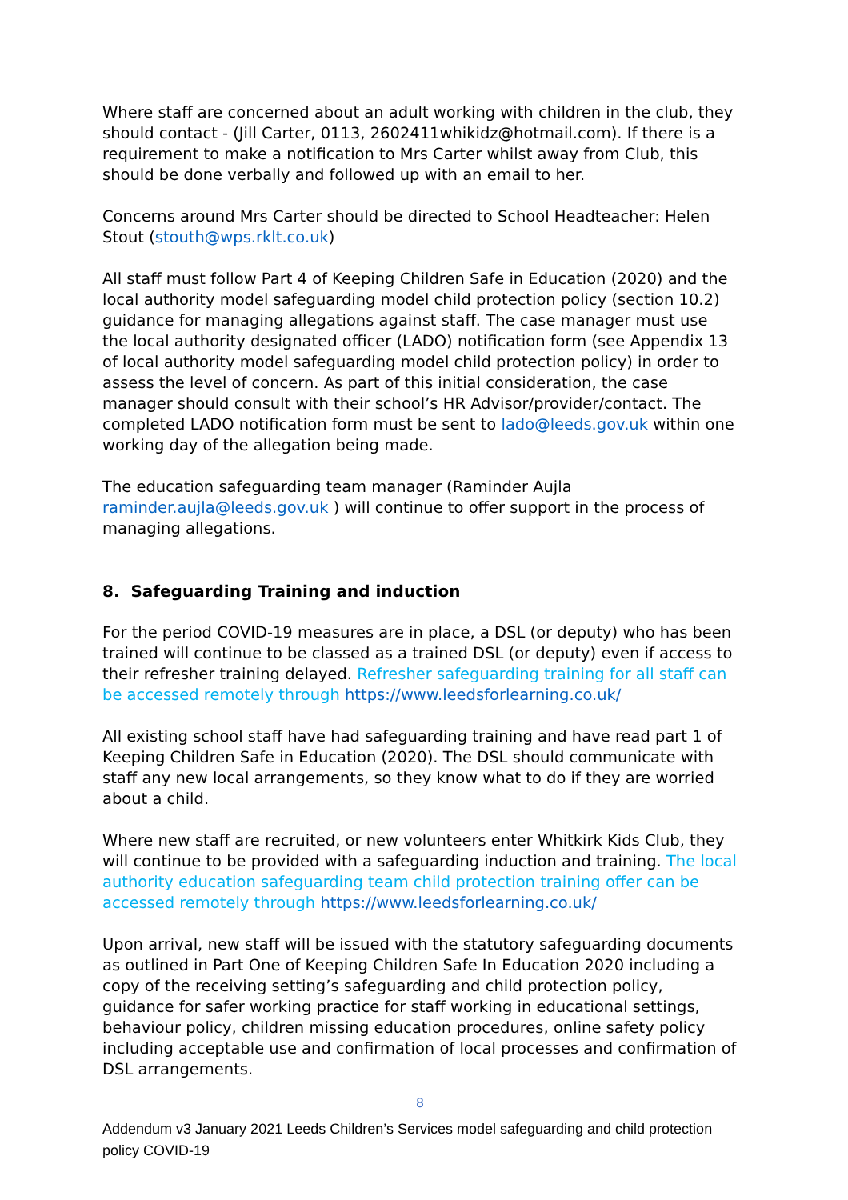Where staff are concerned about an adult working with children in the club, they should contact - (Jill Carter, 0113, 2602411whikidz@hotmail.com). If there is a requirement to make a notification to Mrs Carter whilst away from Club, this should be done verbally and followed up with an email to her.
Concerns around Mrs Carter should be directed to School Headteacher: Helen Stout (stouth@wps.rklt.co.uk)
All staff must follow Part 4 of Keeping Children Safe in Education (2020) and the local authority model safeguarding model child protection policy (section 10.2) guidance for managing allegations against staff. The case manager must use the local authority designated officer (LADO) notification form (see Appendix 13 of local authority model safeguarding model child protection policy) in order to assess the level of concern. As part of this initial consideration, the case manager should consult with their school’s HR Advisor/provider/contact. The completed LADO notification form must be sent to lado@leeds.gov.uk within one working day of the allegation being made.
The education safeguarding team manager (Raminder Aujla raminder.aujla@leeds.gov.uk ) will continue to offer support in the process of managing allegations.
8. Safeguarding Training and induction
For the period COVID-19 measures are in place, a DSL (or deputy) who has been trained will continue to be classed as a trained DSL (or deputy) even if access to their refresher training delayed. Refresher safeguarding training for all staff can be accessed remotely through https://www.leedsforlearning.co.uk/
All existing school staff have had safeguarding training and have read part 1 of Keeping Children Safe in Education (2020). The DSL should communicate with staff any new local arrangements, so they know what to do if they are worried about a child.
Where new staff are recruited, or new volunteers enter Whitkirk Kids Club, they will continue to be provided with a safeguarding induction and training. The local authority education safeguarding team child protection training offer can be accessed remotely through https://www.leedsforlearning.co.uk/
Upon arrival, new staff will be issued with the statutory safeguarding documents as outlined in Part One of Keeping Children Safe In Education 2020 including a copy of the receiving setting’s safeguarding and child protection policy, guidance for safer working practice for staff working in educational settings, behaviour policy, children missing education procedures, online safety policy including acceptable use and confirmation of local processes and confirmation of DSL arrangements.
8
Addendum v3 January 2021 Leeds Children’s Services model safeguarding and child protection policy COVID-19